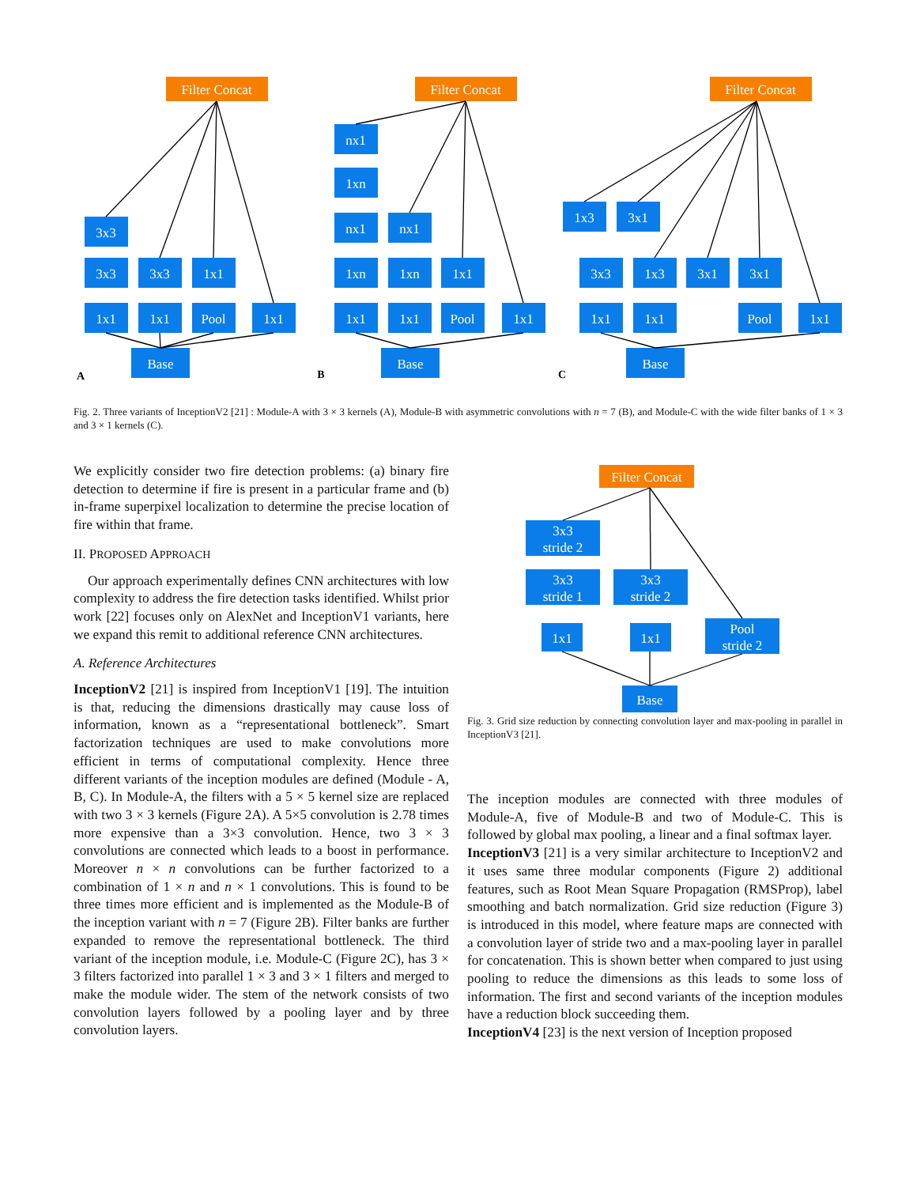Filter Concat
3x3
3x3
3x3
1x1
1x1
1x1
Pool
1x1
Base
Filter Concat
nx1
1xn
nx1
nx1
1xn
1xn
1x1
1x1
1x1
Pool
1x1
Base
Filter Concat
1x3
3x1
3x3
1x3
3x1
3x1
1x1
1x1
Pool
1x1
Base
A
B
C
Filter Concat
3x3
stride 2
3x3
stride 1
3x3
stride 2
1x1
1x1
Pool
stride 2
Base
Fig. 2. Three variants of InceptionV2 [21] : Module-A with 3 × 3 kernels (A), Module-B with asymmetric convolutions with n = 7 (B), and Module-C with the wide filter banks of 1 × 3 and 3 × 1 kernels (C).
We explicitly consider two fire detection problems: (a) binary fire detection to determine if fire is present in a particular frame and (b) in-frame superpixel localization to determine the precise location of fire within that frame.
II. PROPOSED APPROACH
Our approach experimentally defines CNN architectures with low complexity to address the fire detection tasks identified. Whilst prior work [22] focuses only on AlexNet and InceptionV1 variants, here we expand this remit to additional reference CNN architectures.
A. Reference Architectures
InceptionV2 [21] is inspired from InceptionV1 [19]. The intuition is that, reducing the dimensions drastically may cause loss of information, known as a “representational bottleneck”. Smart factorization techniques are used to make convolutions more efficient in terms of computational complexity. Hence three different variants of the inception modules are defined (Module - A, B, C). In Module-A, the filters with a 5 × 5 kernel size are replaced with two 3 × 3 kernels (Figure 2A). A 5×5 convolution is 2.78 times more expensive than a 3×3 convolution. Hence, two 3 × 3 convolutions are connected which leads to a boost in performance. Moreover n × n convolutions can be further factorized to a combination of 1 × n and n × 1 convolutions. This is found to be three times more efficient and is implemented as the Module-B of the inception variant with n = 7 (Figure 2B). Filter banks are further expanded to remove the representational bottleneck. The third variant of the inception module, i.e. Module-C (Figure 2C), has 3 × 3 filters factorized into parallel 1 × 3 and 3 × 1 filters and merged to make the module wider. The stem of the network consists of two convolution layers followed by a pooling layer and by three convolution layers.
Fig. 3. Grid size reduction by connecting convolution layer and max-pooling in parallel in InceptionV3 [21].
The inception modules are connected with three modules of Module-A, five of Module-B and two of Module-C. This is followed by global max pooling, a linear and a final softmax layer.
InceptionV3 [21] is a very similar architecture to InceptionV2 and it uses same three modular components (Figure 2) additional features, such as Root Mean Square Propagation (RMSProp), label smoothing and batch normalization. Grid size reduction (Figure 3) is introduced in this model, where feature maps are connected with a convolution layer of stride two and a max-pooling layer in parallel for concatenation. This is shown better when compared to just using pooling to reduce the dimensions as this leads to some loss of information. The first and second variants of the inception modules have a reduction block succeeding them.
InceptionV4 [23] is the next version of Inception proposed